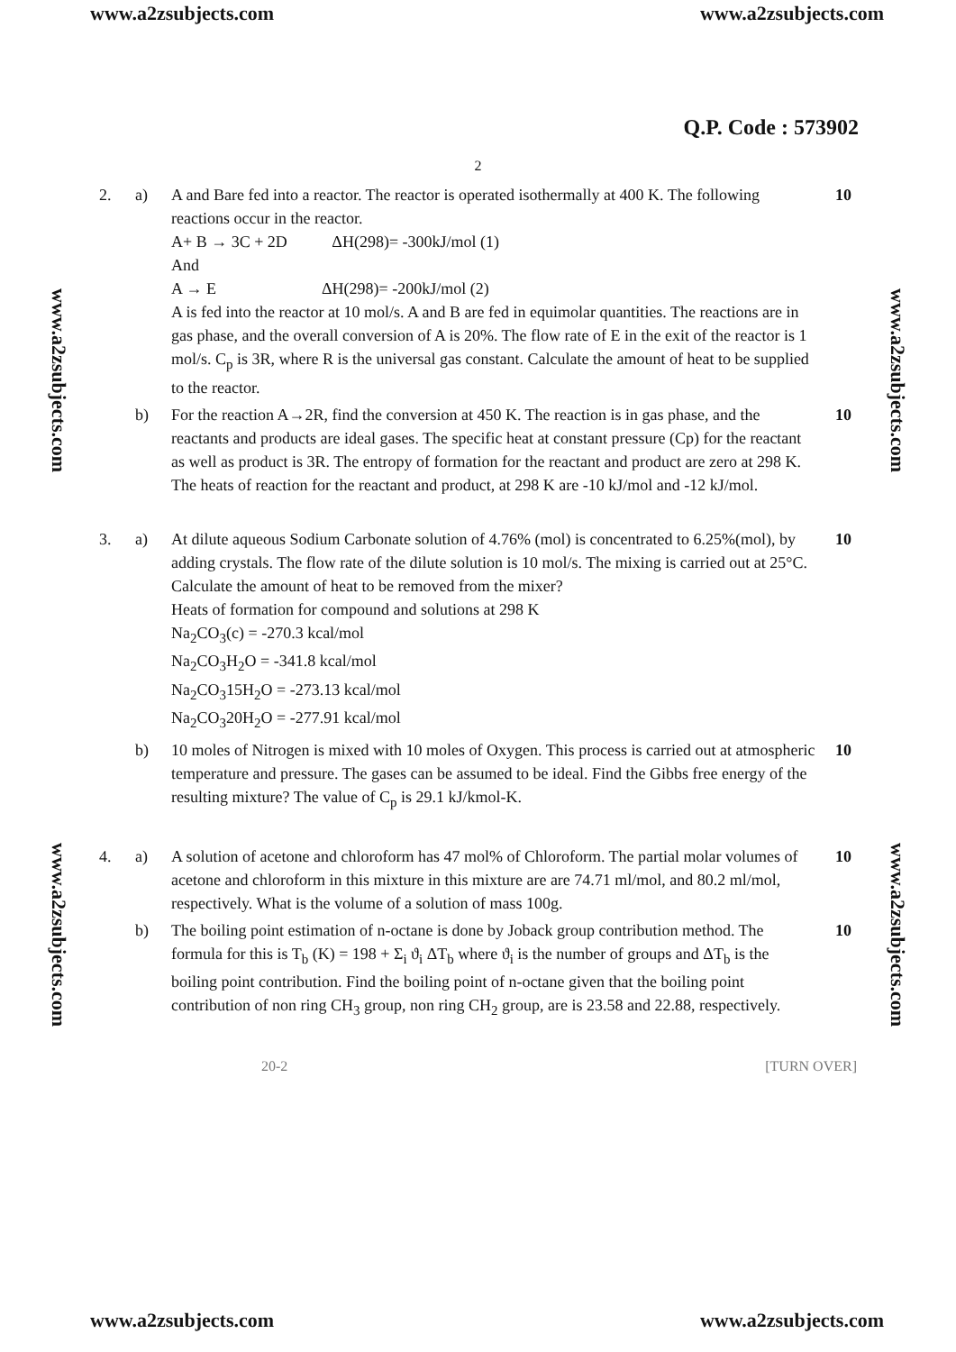www.a2zsubjects.com www.a2zsubjects.com
Q.P. Code : 573902
2
www.a2zsubjects.com
www.a2zsubjects.com
www.a2zsubjects.com
www.a2zsubjects.com
2. a)
A and Bare fed into a reactor. The reactor is operated isothermally at 400 K. The following reactions occur in the reactor.
A+ B → 3C + 2D ΔH(298)= -300kJ/mol (1)
And
A → E ΔH(298)= -200kJ/mol (2)
A is fed into the reactor at 10 mol/s. A and B are fed in equimolar quantities. The reactions are in gas phase, and the overall conversion of A is 20%. The flow rate of E in the exit of the reactor is 1 mol/s. C<sub>p</sub> is 3R, where R is the universal gas constant. Calculate the amount of heat to be supplied to the reactor.
10
b)
For the reaction A→2R, find the conversion at 450 K. The reaction is in gas phase, and the reactants and products are ideal gases. The specific heat at constant pressure (Cp) for the reactant as well as product is 3R. The entropy of formation for the reactant and product are zero at 298 K. The heats of reaction for the reactant and product, at 298 K are -10 kJ/mol and -12 kJ/mol.
10
3. a)
At dilute aqueous Sodium Carbonate solution of 4.76% (mol) is concentrated to 6.25%(mol), by adding crystals. The flow rate of the dilute solution is 10 mol/s. The mixing is carried out at 25°C. Calculate the amount of heat to be removed from the mixer?
Heats of formation for compound and solutions at 298 K
Na<sub>2</sub>CO<sub>3</sub>(c) = -270.3 kcal/mol
Na<sub>2</sub>CO<sub>3</sub>H<sub>2</sub>O = -341.8 kcal/mol
Na<sub>2</sub>CO<sub>3</sub>15H<sub>2</sub>O = -273.13 kcal/mol
Na<sub>2</sub>CO<sub>3</sub>20H<sub>2</sub>O = -277.91 kcal/mol
10
b)
10 moles of Nitrogen is mixed with 10 moles of Oxygen. This process is carried out at atmospheric temperature and pressure. The gases can be assumed to be ideal. Find the Gibbs free energy of the resulting mixture? The value of C<sub>p</sub> is 29.1 kJ/kmol-K.
10
4. a)
A solution of acetone and chloroform has 47 mol% of Chloroform. The partial molar volumes of acetone and chloroform in this mixture in this mixture are are 74.71 ml/mol, and 80.2 ml/mol, respectively. What is the volume of a solution of mass 100g.
10
b)
The boiling point estimation of n-octane is done by Joback group contribution method. The formula for this is T<sub>b</sub> (K) = 198 + Σ<sub>i</sub> ϑ<sub>i</sub> ΔT<sub>b</sub> where ϑ<sub>i</sub> is the number of groups and ΔT<sub>b</sub> is the boiling point contribution. Find the boiling point of n-octane given that the boiling point contribution of non ring CH<sub>3</sub> group, non ring CH<sub>2</sub> group, are is 23.58 and 22.88, respectively.
10
20-2 [TURN OVER]
www.a2zsubjects.com www.a2zsubjects.com